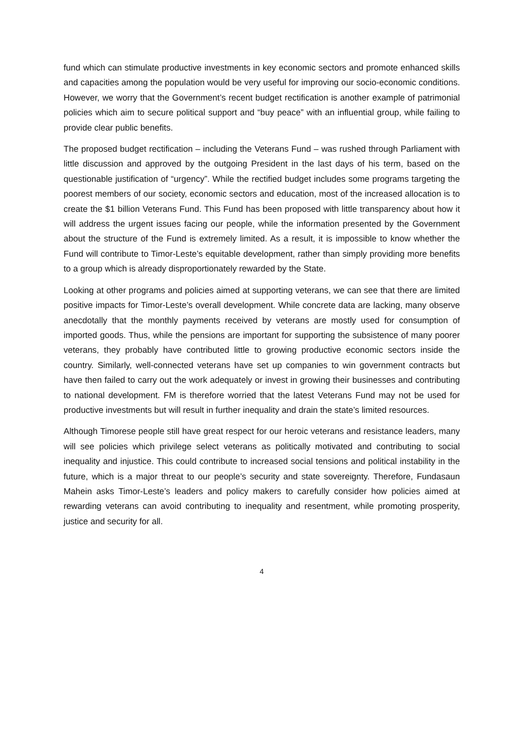fund which can stimulate productive investments in key economic sectors and promote enhanced skills and capacities among the population would be very useful for improving our socio-economic conditions. However, we worry that the Government’s recent budget rectification is another example of patrimonial policies which aim to secure political support and “buy peace” with an influential group, while failing to provide clear public benefits.
The proposed budget rectification – including the Veterans Fund – was rushed through Parliament with little discussion and approved by the outgoing President in the last days of his term, based on the questionable justification of “urgency”. While the rectified budget includes some programs targeting the poorest members of our society, economic sectors and education, most of the increased allocation is to create the $1 billion Veterans Fund. This Fund has been proposed with little transparency about how it will address the urgent issues facing our people, while the information presented by the Government about the structure of the Fund is extremely limited. As a result, it is impossible to know whether the Fund will contribute to Timor-Leste’s equitable development, rather than simply providing more benefits to a group which is already disproportionately rewarded by the State.
Looking at other programs and policies aimed at supporting veterans, we can see that there are limited positive impacts for Timor-Leste’s overall development. While concrete data are lacking, many observe anecdotally that the monthly payments received by veterans are mostly used for consumption of imported goods. Thus, while the pensions are important for supporting the subsistence of many poorer veterans, they probably have contributed little to growing productive economic sectors inside the country. Similarly, well-connected veterans have set up companies to win government contracts but have then failed to carry out the work adequately or invest in growing their businesses and contributing to national development. FM is therefore worried that the latest Veterans Fund may not be used for productive investments but will result in further inequality and drain the state’s limited resources.
Although Timorese people still have great respect for our heroic veterans and resistance leaders, many will see policies which privilege select veterans as politically motivated and contributing to social inequality and injustice. This could contribute to increased social tensions and political instability in the future, which is a major threat to our people’s security and state sovereignty. Therefore, Fundasaun Mahein asks Timor-Leste’s leaders and policy makers to carefully consider how policies aimed at rewarding veterans can avoid contributing to inequality and resentment, while promoting prosperity, justice and security for all.
4